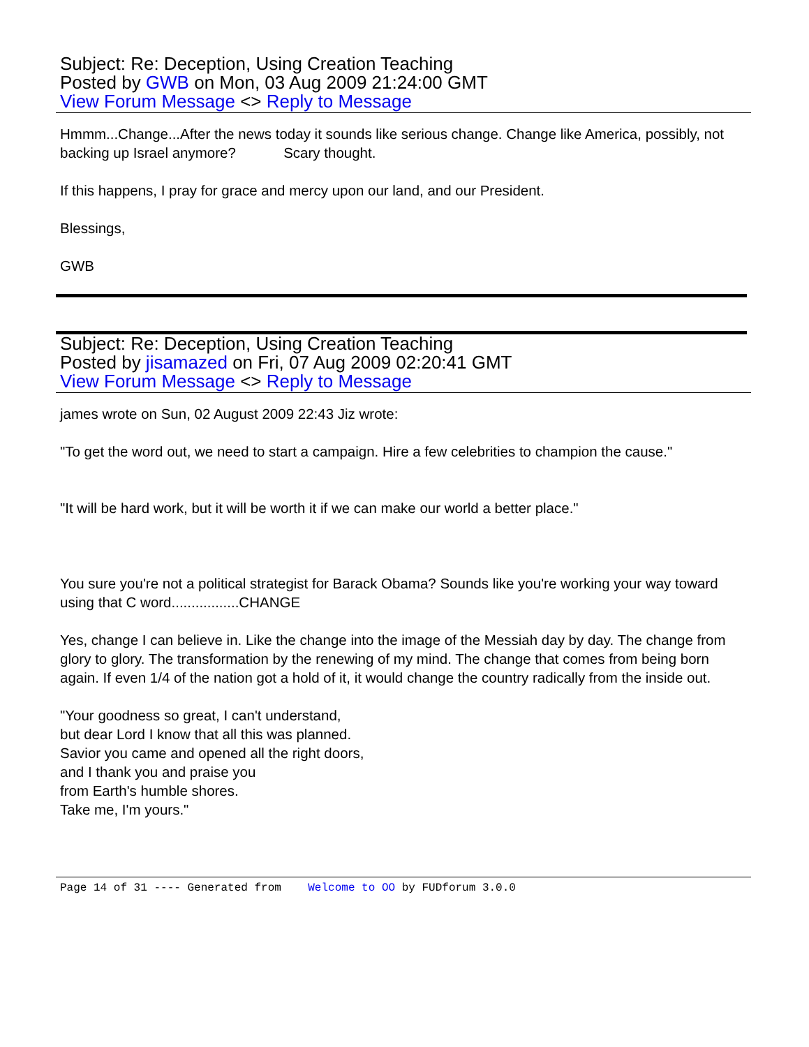Subject: Re: Deception, Using Creation Teaching
Posted by GWB on Mon, 03 Aug 2009 21:24:00 GMT
View Forum Message <> Reply to Message
Hmmm...Change...After the news today it sounds like serious change. Change like America, possibly, not backing up Israel anymore? Scary thought.
If this happens, I pray for grace and mercy upon our land, and our President.
Blessings,
GWB
Subject: Re: Deception, Using Creation Teaching
Posted by jisamazed on Fri, 07 Aug 2009 02:20:41 GMT
View Forum Message <> Reply to Message
james wrote on Sun, 02 August 2009 22:43 Jiz wrote:
"To get the word out, we need to start a campaign. Hire a few celebrities to champion the cause."
"It will be hard work, but it will be worth it if we can make our world a better place."
You sure you're not a political strategist for Barack Obama? Sounds like you're working your way toward using that C word.................CHANGE
Yes, change I can believe in. Like the change into the image of the Messiah day by day. The change from glory to glory. The transformation by the renewing of my mind. The change that comes from being born again. If even 1/4 of the nation got a hold of it, it would change the country radically from the inside out.
"Your goodness so great, I can't understand,
but dear Lord I know that all this was planned.
Savior you came and opened all the right doors,
and I thank you and praise you
from Earth's humble shores.
Take me, I'm yours."
Page 14 of 31 ---- Generated from Welcome to OO by FUDforum 3.0.0